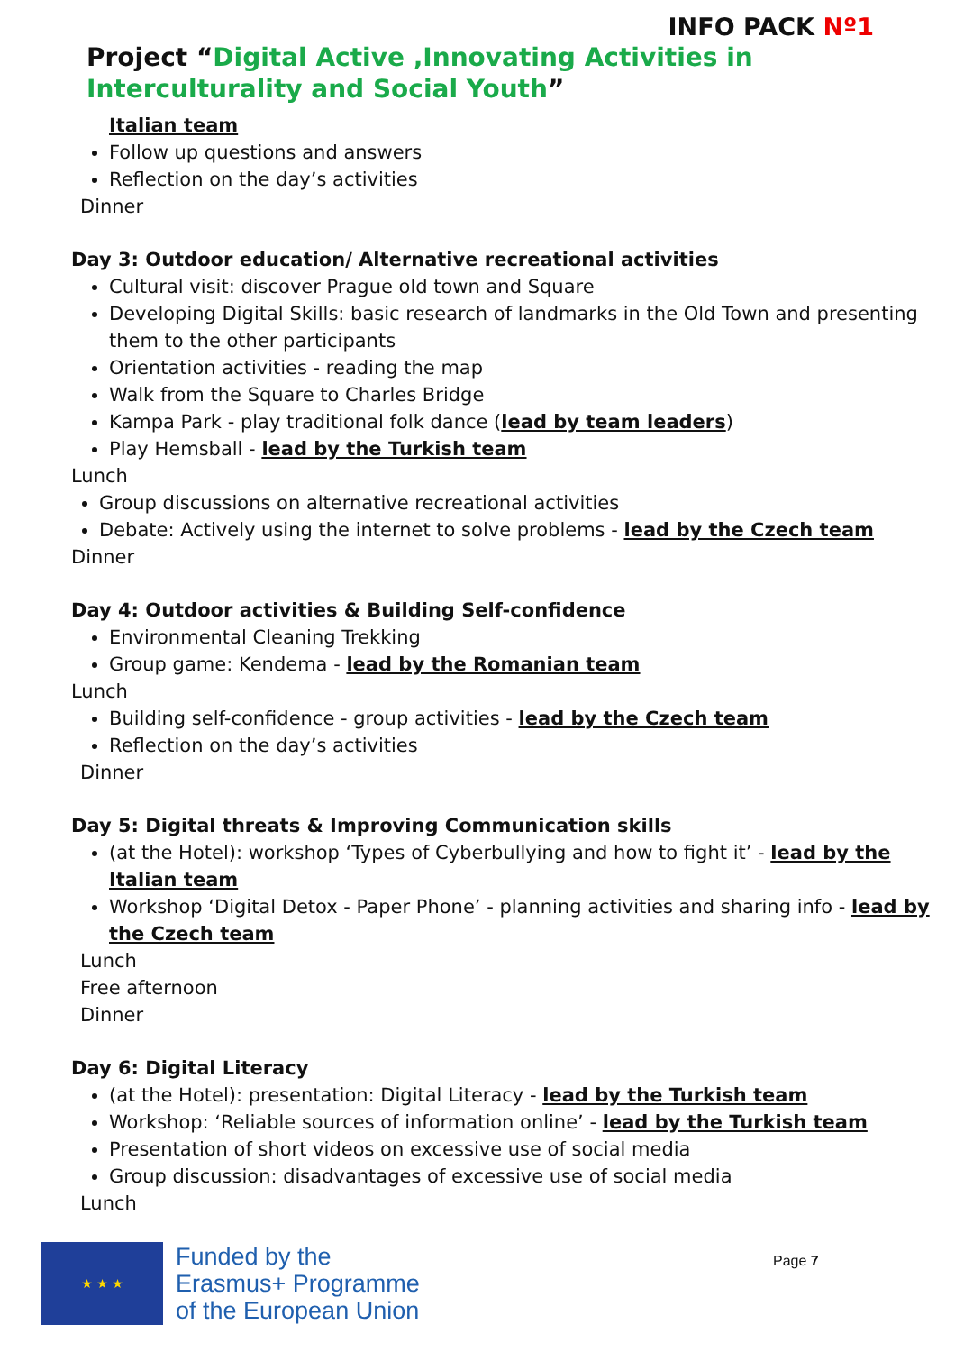INFO PACK Nº1
Project “Digital Active ,Innovating Activities in
Interculturality and Social Youth”
Italian team
Follow up questions and answers
Reflection on the day’s activities
Dinner
Day 3: Outdoor education/ Alternative recreational activities
Cultural visit: discover Prague old town and Square
Developing Digital Skills: basic research of landmarks in the Old Town and presenting them to the other participants
Orientation activities - reading the map
Walk from the Square to Charles Bridge
Kampa Park - play traditional folk dance (lead by team leaders)
Play Hemsball - lead by the Turkish team
Lunch
Group discussions on alternative recreational activities
Debate: Actively using the internet to solve problems - lead by the Czech team
Dinner
Day 4: Outdoor activities & Building Self-confidence
Environmental Cleaning Trekking
Group game: Kendema - lead by the Romanian team
Lunch
Building self-confidence - group activities - lead by the Czech team
Reflection on the day’s activities
Dinner
Day 5: Digital threats & Improving Communication skills
(at the Hotel): workshop ‘Types of Cyberbullying and how to fight it’ - lead by the Italian team
Workshop ‘Digital Detox - Paper Phone’ - planning activities and sharing info - lead by the Czech team
Lunch
Free afternoon
Dinner
Day 6: Digital Literacy
(at the Hotel): presentation: Digital Literacy - lead by the Turkish team
Workshop: ‘Reliable sources of information online’ - lead by the Turkish team
Presentation of short videos on excessive use of social media
Group discussion: disadvantages of excessive use of social media
Lunch
★ ★ ★
Funded by the
Erasmus+ Programme
of the European Union
Page 7